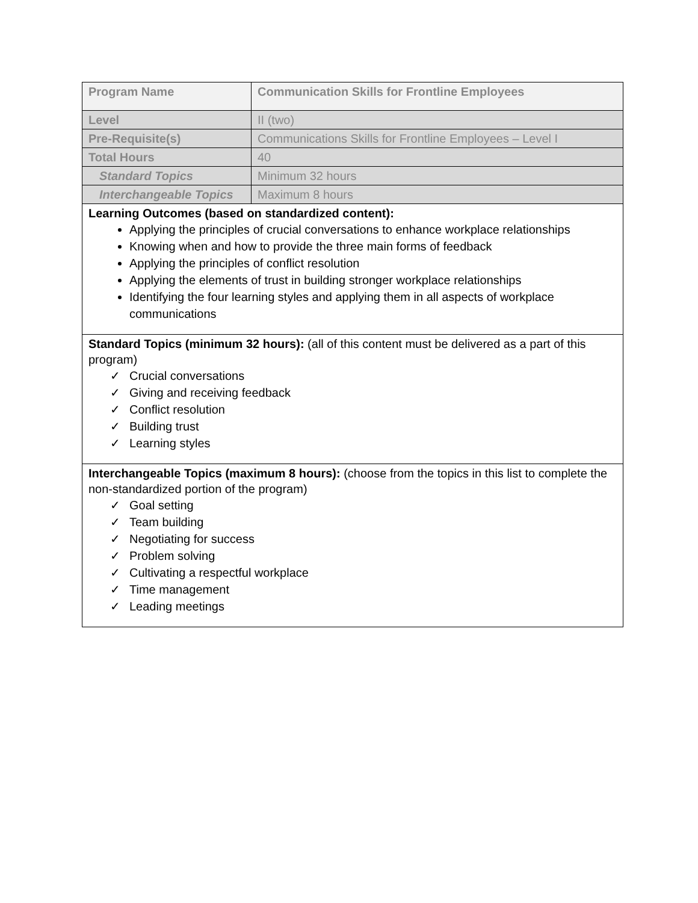| Program Name | Communication Skills for Frontline Employees |
| Level | II (two) |
| Pre-Requisite(s) | Communications Skills for Frontline Employees – Level I |
| Total Hours | 40 |
| Standard Topics | Minimum 32 hours |
| Interchangeable Topics | Maximum 8 hours |
| Learning Outcomes (based on standardized content): Applying the principles of crucial conversations to enhance workplace relationships Knowing when and how to provide the three main forms of feedback Applying the principles of conflict resolution Applying the elements of trust in building stronger workplace relationships Identifying the four learning styles and applying them in all aspects of workplace communications | |
| Standard Topics (minimum 32 hours): (all of this content must be delivered as a part of this program) ✓ Crucial conversations ✓ Giving and receiving feedback ✓ Conflict resolution ✓ Building trust ✓ Learning styles | |
| Interchangeable Topics (maximum 8 hours): (choose from the topics in this list to complete the non-standardized portion of the program) ✓ Goal setting ✓ Team building ✓ Negotiating for success ✓ Problem solving ✓ Cultivating a respectful workplace ✓ Time management ✓ Leading meetings | |